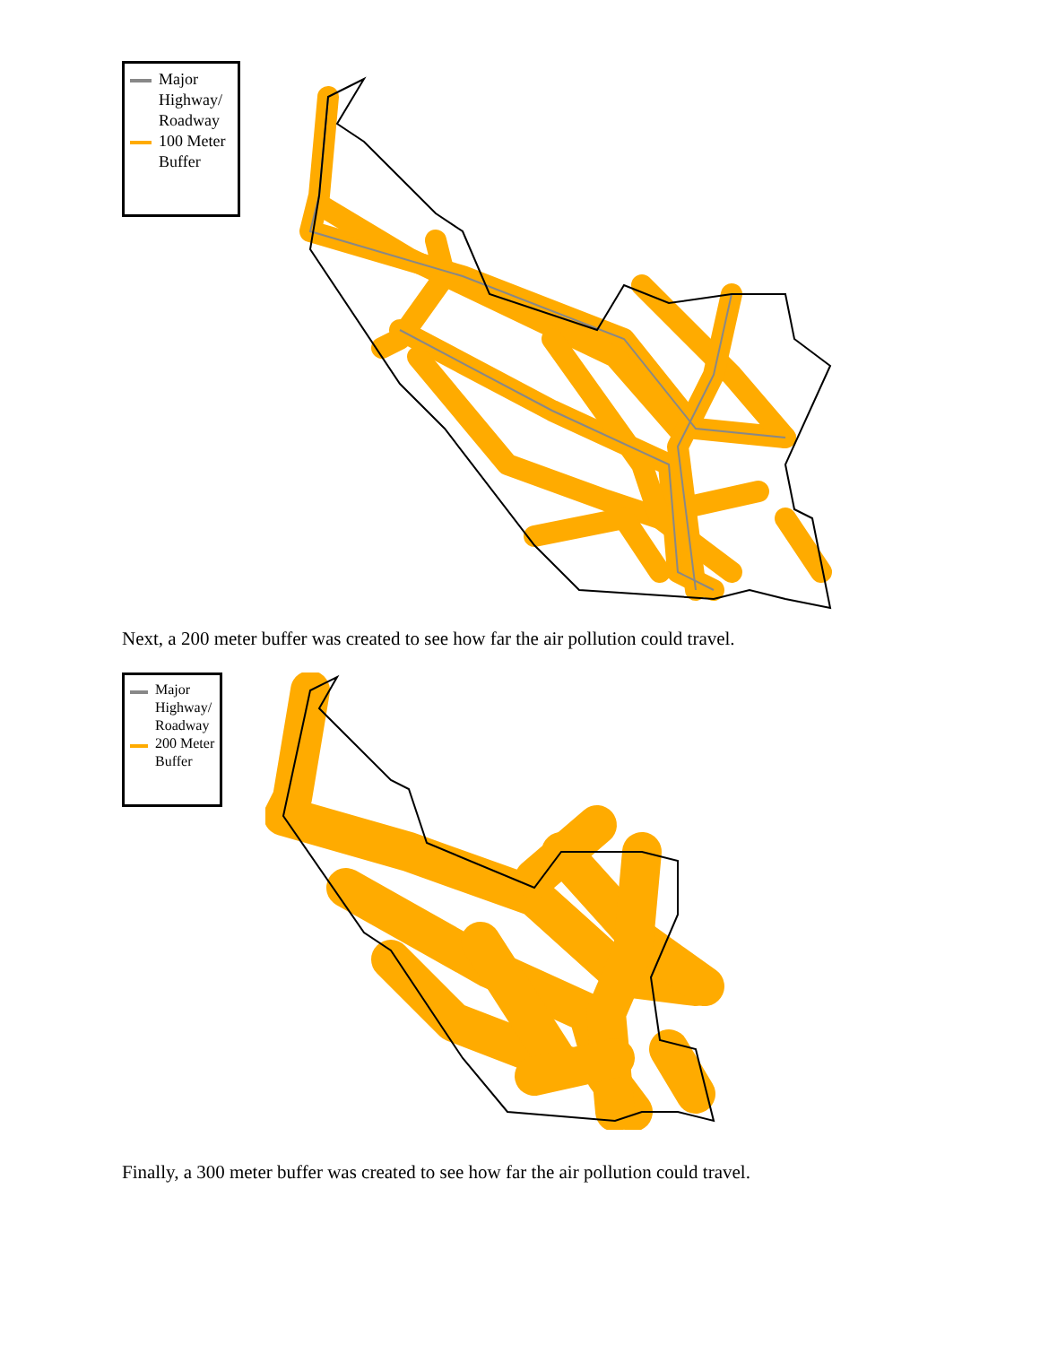Major
Highway/
Roadway
100 Meter
Buffer
Next, a 200 meter buffer was created to see how far the air pollution could travel.
Major
Highway/
Roadway
200 Meter
Buffer
Finally, a 300 meter buffer was created to see how far the air pollution could travel.